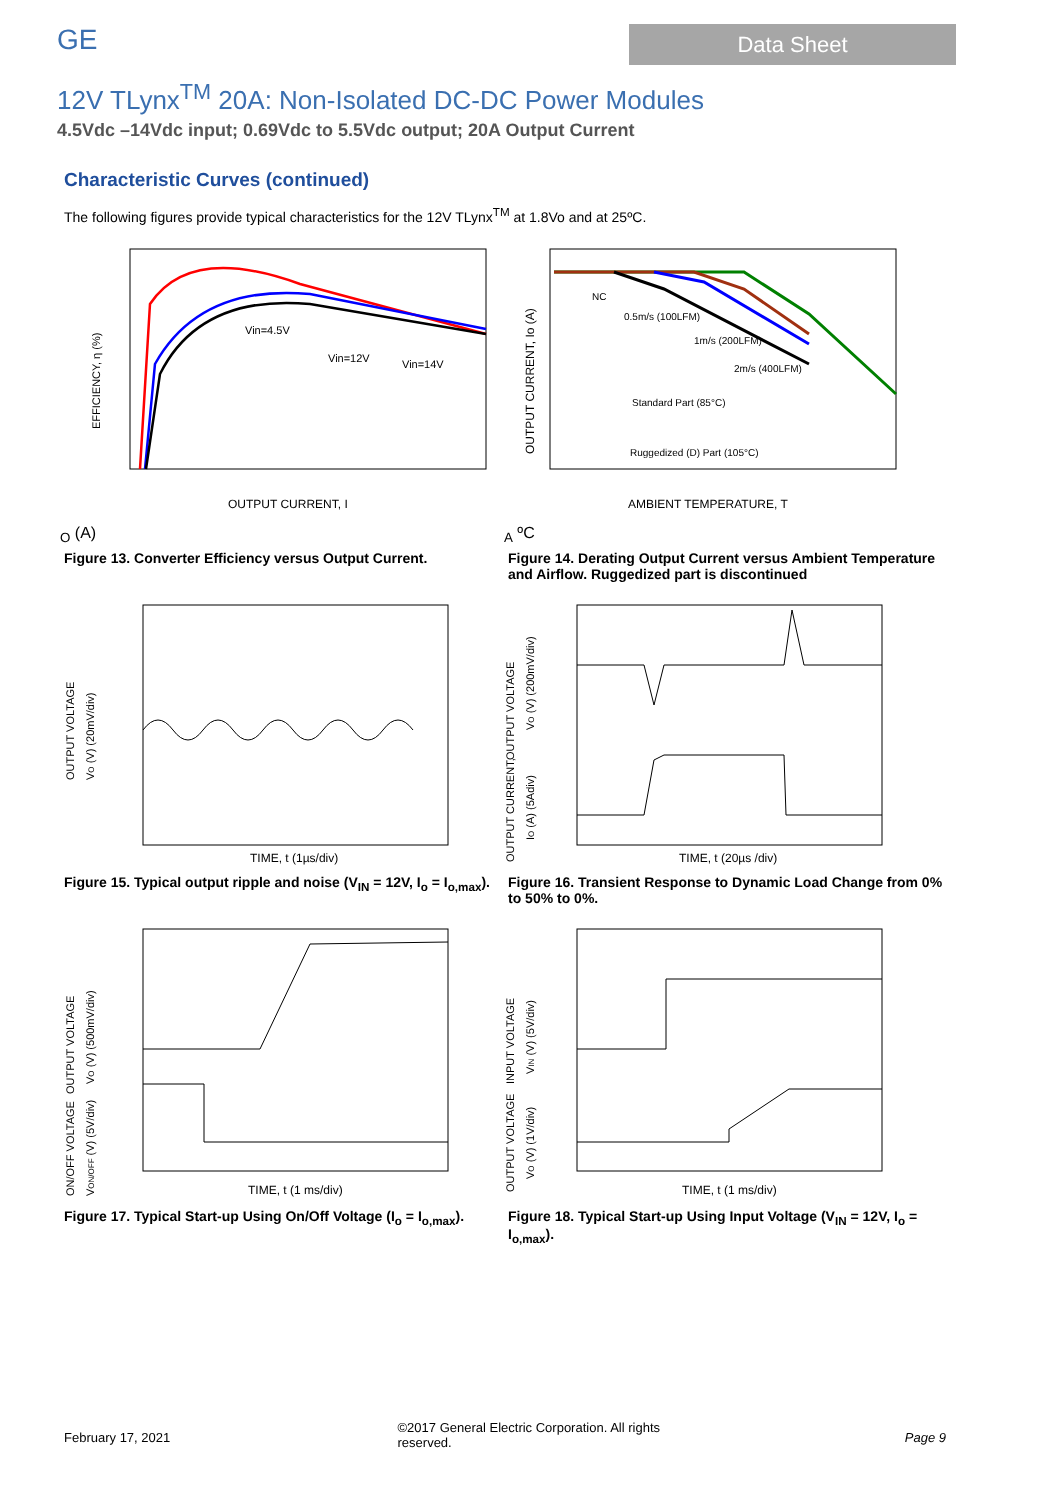GE
Data Sheet
12V TLynx<sup>TM</sup> 20A: Non-Isolated DC-DC Power Modules
4.5Vdc –14Vdc input; 0.69Vdc to 5.5Vdc output; 20A Output Current
Characteristic Curves (continued)
The following figures provide typical characteristics for the 12V TLynx<sup>TM</sup> at 1.8Vo and at 25ºC.
EFFICIENCY, η (%)
Vin=4.5V
Vin=12V
Vin=14V
OUTPUT CURRENT, IO (A)
Figure 13. Converter Efficiency versus Output Current.
OUTPUT CURRENT, Io (A)
NC
0.5m/s (100LFM)
1m/s (200LFM)
2m/s (400LFM)
Standard Part (85°C)
Ruggedized (D) Part (105°C)
AMBIENT TEMPERATURE, TA ºC
Figure 14. Derating Output Current versus Ambient Temperature and Airflow. Ruggedized part is discontinued
OUTPUT VOLTAGE
VO (V) (20mV/div)
TIME, t (1µs/div)
Figure 15. Typical output ripple and noise (V<sub>IN</sub> = 12V, I<sub>o</sub> = I<sub>o,max</sub>).
OUTPUT VOLTAGE
VO (V) (200mV/div)
OUTPUT CURRENT,
IO (A) (5Adiv)
TIME, t (20µs /div)
Figure 16. Transient Response to Dynamic Load Change from 0% to 50% to 0%.
OUTPUT VOLTAGE
VO (V) (500mV/div)
ON/OFF VOLTAGE
VON/OFF (V) (5V/div)
TIME, t (1 ms/div)
Figure 17. Typical Start-up Using On/Off Voltage (I<sub>o</sub> = I<sub>o,max</sub>).
INPUT VOLTAGE
VIN (V) (5V/div)
OUTPUT VOLTAGE
VO (V) (1V/div)
TIME, t (1 ms/div)
Figure 18. Typical Start-up Using Input Voltage (V<sub>IN</sub> = 12V, I<sub>o</sub> = I<sub>o,max</sub>).
February 17, 2021
©2017 General Electric Corporation. All rights reserved.
Page 9